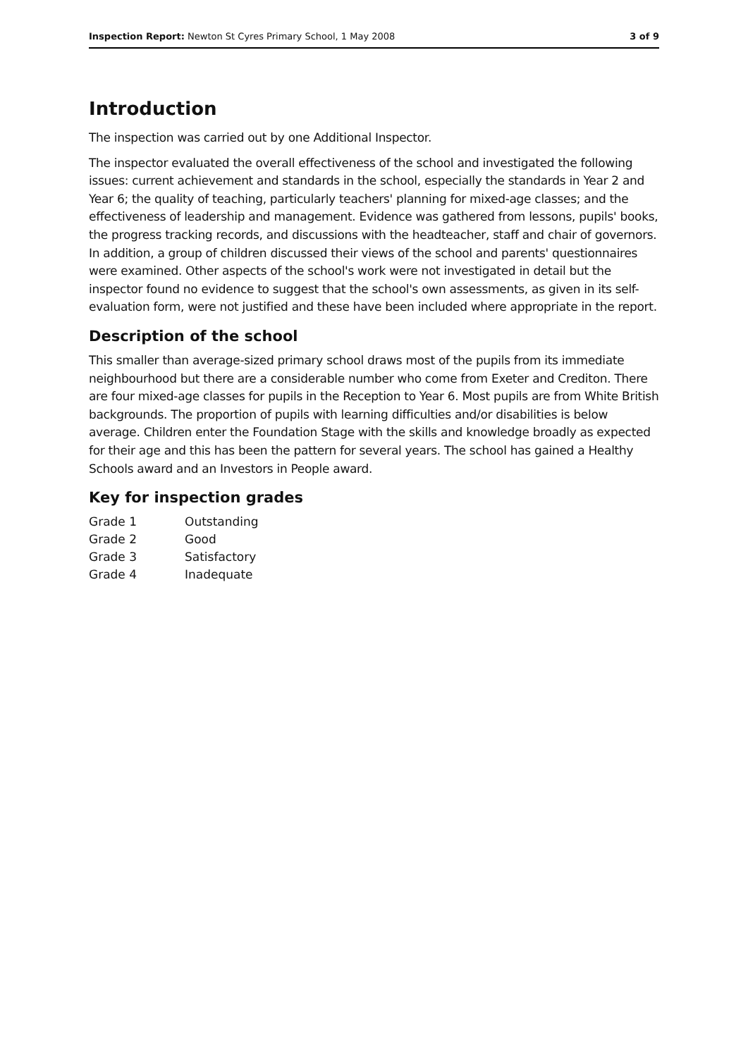Inspection Report: Newton St Cyres Primary School, 1 May 2008 3 of 9
Introduction
The inspection was carried out by one Additional Inspector.
The inspector evaluated the overall effectiveness of the school and investigated the following issues: current achievement and standards in the school, especially the standards in Year 2 and Year 6; the quality of teaching, particularly teachers' planning for mixed-age classes; and the effectiveness of leadership and management. Evidence was gathered from lessons, pupils' books, the progress tracking records, and discussions with the headteacher, staff and chair of governors. In addition, a group of children discussed their views of the school and parents' questionnaires were examined. Other aspects of the school's work were not investigated in detail but the inspector found no evidence to suggest that the school's own assessments, as given in its self-evaluation form, were not justified and these have been included where appropriate in the report.
Description of the school
This smaller than average-sized primary school draws most of the pupils from its immediate neighbourhood but there are a considerable number who come from Exeter and Crediton. There are four mixed-age classes for pupils in the Reception to Year 6. Most pupils are from White British backgrounds. The proportion of pupils with learning difficulties and/or disabilities is below average. Children enter the Foundation Stage with the skills and knowledge broadly as expected for their age and this has been the pattern for several years. The school has gained a Healthy Schools award and an Investors in People award.
Key for inspection grades
| Grade 1 | Outstanding |
| Grade 2 | Good |
| Grade 3 | Satisfactory |
| Grade 4 | Inadequate |